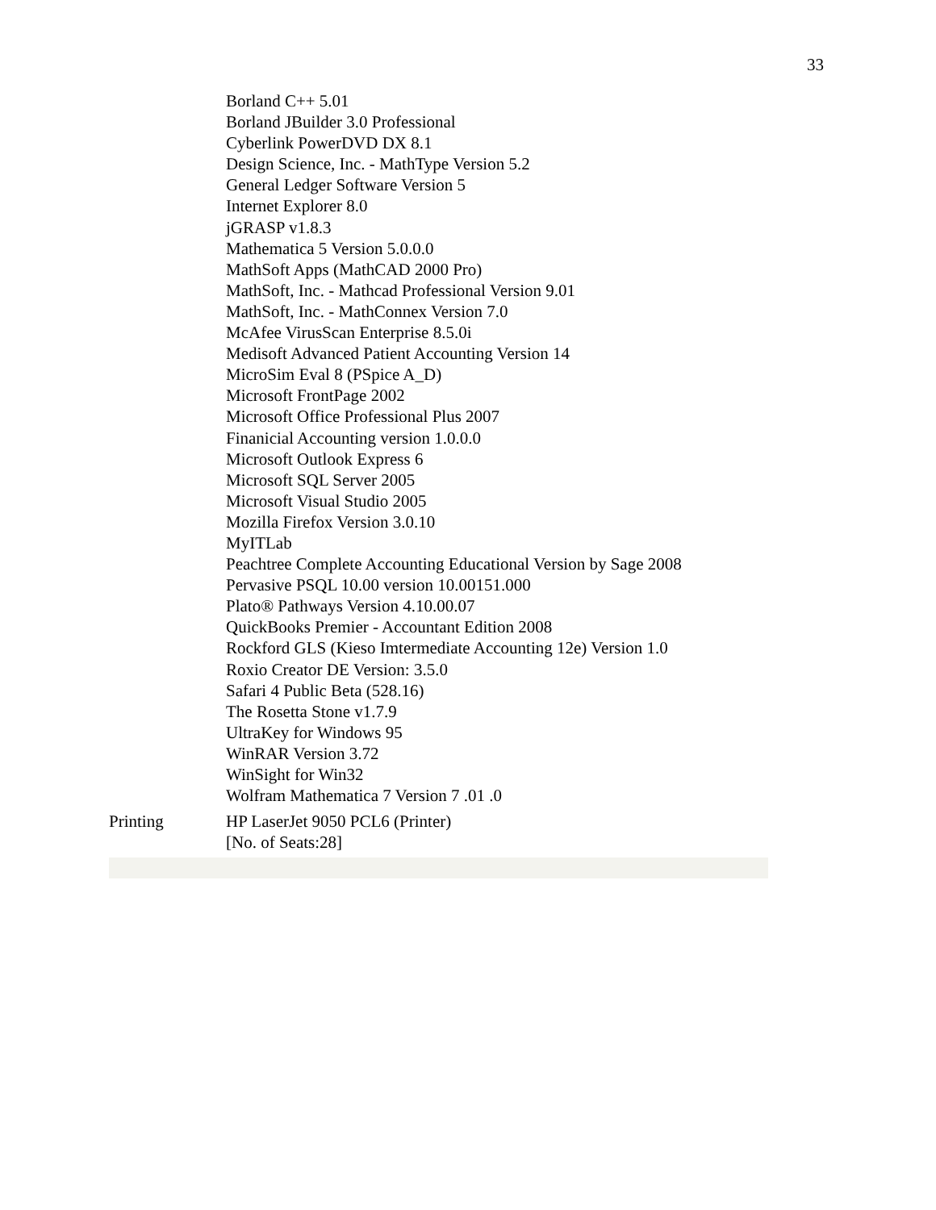33
| | Borland C++ 5.01 Borland JBuilder 3.0 Professional Cyberlink PowerDVD DX 8.1 Design Science, Inc. - MathType Version 5.2 General Ledger Software Version 5 Internet Explorer 8.0 jGRASP v1.8.3 Mathematica 5 Version 5.0.0.0 MathSoft Apps (MathCAD 2000 Pro) MathSoft, Inc. - Mathcad Professional Version 9.01 MathSoft, Inc. - MathConnex Version 7.0 McAfee VirusScan Enterprise 8.5.0i Medisoft Advanced Patient Accounting Version 14 MicroSim Eval 8 (PSpice A_D) Microsoft FrontPage 2002 Microsoft Office Professional Plus 2007 Finanicial Accounting version 1.0.0.0 Microsoft Outlook Express 6 Microsoft SQL Server 2005 Microsoft Visual Studio 2005 Mozilla Firefox Version 3.0.10 MyITLab Peachtree Complete Accounting Educational Version by Sage 2008 Pervasive PSQL 10.00 version 10.00151.000 Plato® Pathways Version 4.10.00.07 QuickBooks Premier - Accountant Edition 2008 Rockford GLS (Kieso Imtermediate Accounting 12e) Version 1.0 Roxio Creator DE Version: 3.5.0 Safari 4 Public Beta (528.16) The Rosetta Stone v1.7.9 UltraKey for Windows 95 WinRAR Version 3.72 WinSight for Win32 Wolfram Mathematica 7 Version 7 .01 .0 |
| Printing | HP LaserJet 9050 PCL6 (Printer) [No. of Seats:28] |